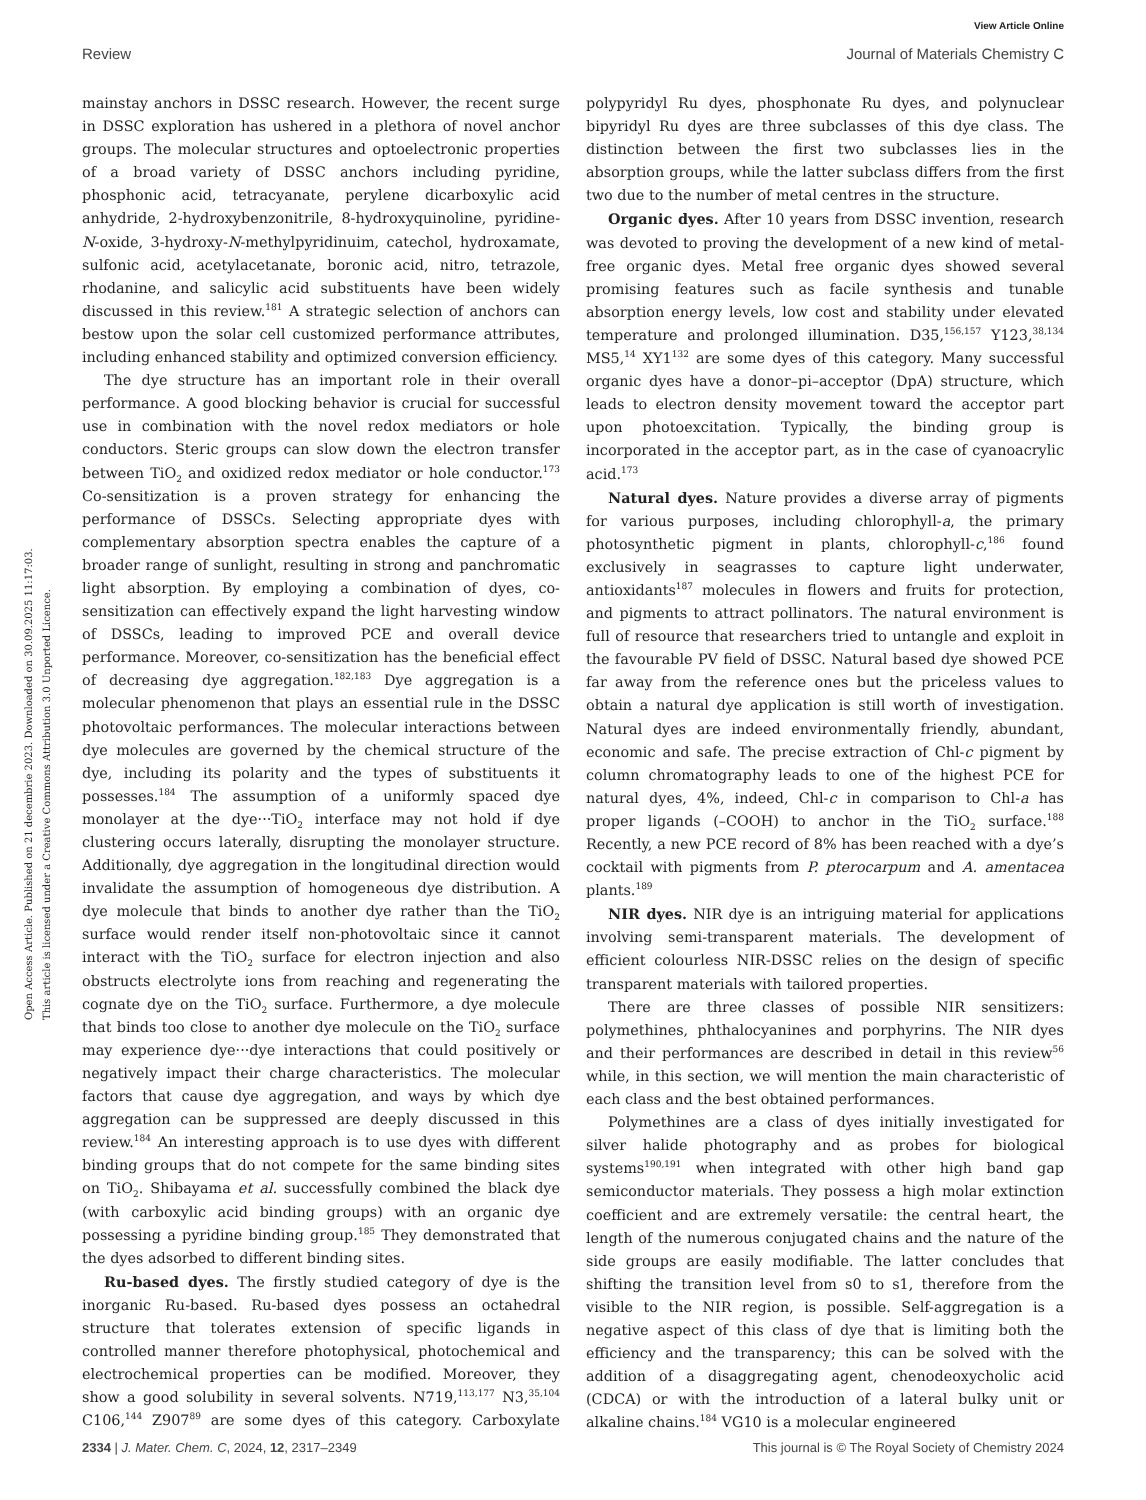View Article Online
Review Journal of Materials Chemistry C
Open Access Article. Published on 21 decembrie 2023. Downloaded on 30.09.2025 11:17:03.
This article is licensed under a Creative Commons Attribution 3.0 Unported Licence.
mainstay anchors in DSSC research. However, the recent surge in DSSC exploration has ushered in a plethora of novel anchor groups. The molecular structures and optoelectronic properties of a broad variety of DSSC anchors including pyridine, phosphonic acid, tetracyanate, perylene dicarboxylic acid anhydride, 2-hydroxybenzonitrile, 8-hydroxyquinoline, pyridine-N-oxide, 3-hydroxy-N-methylpyridinuim, catechol, hydroxamate, sulfonic acid, acetylacetanate, boronic acid, nitro, tetrazole, rhodanine, and salicylic acid substituents have been widely discussed in this review.<sup>181</sup> A strategic selection of anchors can bestow upon the solar cell customized performance attributes, including enhanced stability and optimized conversion efficiency.
The dye structure has an important role in their overall performance. A good blocking behavior is crucial for successful use in combination with the novel redox mediators or hole conductors. Steric groups can slow down the electron transfer between TiO<sub>2</sub> and oxidized redox mediator or hole conductor.<sup>173</sup> Co-sensitization is a proven strategy for enhancing the performance of DSSCs. Selecting appropriate dyes with complementary absorption spectra enables the capture of a broader range of sunlight, resulting in strong and panchromatic light absorption. By employing a combination of dyes, co-sensitization can effectively expand the light harvesting window of DSSCs, leading to improved PCE and overall device performance. Moreover, co-sensitization has the beneficial effect of decreasing dye aggregation.<sup>182,183</sup> Dye aggregation is a molecular phenomenon that plays an essential rule in the DSSC photovoltaic performances. The molecular interactions between dye molecules are governed by the chemical structure of the dye, including its polarity and the types of substituents it possesses.<sup>184</sup> The assumption of a uniformly spaced dye monolayer at the dye···TiO<sub>2</sub> interface may not hold if dye clustering occurs laterally, disrupting the monolayer structure. Additionally, dye aggregation in the longitudinal direction would invalidate the assumption of homogeneous dye distribution. A dye molecule that binds to another dye rather than the TiO<sub>2</sub> surface would render itself non-photovoltaic since it cannot interact with the TiO<sub>2</sub> surface for electron injection and also obstructs electrolyte ions from reaching and regenerating the cognate dye on the TiO<sub>2</sub> surface. Furthermore, a dye molecule that binds too close to another dye molecule on the TiO<sub>2</sub> surface may experience dye···dye interactions that could positively or negatively impact their charge characteristics. The molecular factors that cause dye aggregation, and ways by which dye aggregation can be suppressed are deeply discussed in this review.<sup>184</sup> An interesting approach is to use dyes with different binding groups that do not compete for the same binding sites on TiO<sub>2</sub>. Shibayama et al. successfully combined the black dye (with carboxylic acid binding groups) with an organic dye possessing a pyridine binding group.<sup>185</sup> They demonstrated that the dyes adsorbed to different binding sites.
Ru-based dyes. The firstly studied category of dye is the inorganic Ru-based. Ru-based dyes possess an octahedral structure that tolerates extension of specific ligands in controlled manner therefore photophysical, photochemical and electrochemical properties can be modified. Moreover, they show a good solubility in several solvents. N719,<sup>113,177</sup> N3,<sup>35,104</sup> C106,<sup>144</sup> Z907<sup>89</sup> are some dyes of this category. Carboxylate polypyridyl Ru dyes, phosphonate Ru dyes, and polynuclear bipyridyl Ru dyes are three subclasses of this dye class. The distinction between the first two subclasses lies in the absorption groups, while the latter subclass differs from the first two due to the number of metal centres in the structure.
Organic dyes. After 10 years from DSSC invention, research was devoted to proving the development of a new kind of metal-free organic dyes. Metal free organic dyes showed several promising features such as facile synthesis and tunable absorption energy levels, low cost and stability under elevated temperature and prolonged illumination. D35,<sup>156,157</sup> Y123,<sup>38,134</sup> MS5,<sup>14</sup> XY1<sup>132</sup> are some dyes of this category. Many successful organic dyes have a donor–pi–acceptor (DpA) structure, which leads to electron density movement toward the acceptor part upon photoexcitation. Typically, the binding group is incorporated in the acceptor part, as in the case of cyanoacrylic acid.<sup>173</sup>
Natural dyes. Nature provides a diverse array of pigments for various purposes, including chlorophyll-a, the primary photosynthetic pigment in plants, chlorophyll-c,<sup>186</sup> found exclusively in seagrasses to capture light underwater, antioxidants<sup>187</sup> molecules in flowers and fruits for protection, and pigments to attract pollinators. The natural environment is full of resource that researchers tried to untangle and exploit in the favourable PV field of DSSC. Natural based dye showed PCE far away from the reference ones but the priceless values to obtain a natural dye application is still worth of investigation. Natural dyes are indeed environmentally friendly, abundant, economic and safe. The precise extraction of Chl-c pigment by column chromatography leads to one of the highest PCE for natural dyes, 4%, indeed, Chl-c in comparison to Chl-a has proper ligands (–COOH) to anchor in the TiO<sub>2</sub> surface.<sup>188</sup> Recently, a new PCE record of 8% has been reached with a dye’s cocktail with pigments from P. pterocarpum and A. amentacea plants.<sup>189</sup>
NIR dyes. NIR dye is an intriguing material for applications involving semi-transparent materials. The development of efficient colourless NIR-DSSC relies on the design of specific transparent materials with tailored properties.
There are three classes of possible NIR sensitizers: polymethines, phthalocyanines and porphyrins. The NIR dyes and their performances are described in detail in this review<sup>56</sup> while, in this section, we will mention the main characteristic of each class and the best obtained performances.
Polymethines are a class of dyes initially investigated for silver halide photography and as probes for biological systems<sup>190,191</sup> when integrated with other high band gap semiconductor materials. They possess a high molar extinction coefficient and are extremely versatile: the central heart, the length of the numerous conjugated chains and the nature of the side groups are easily modifiable. The latter concludes that shifting the transition level from s0 to s1, therefore from the visible to the NIR region, is possible. Self-aggregation is a negative aspect of this class of dye that is limiting both the efficiency and the transparency; this can be solved with the addition of a disaggregating agent, chenodeoxycholic acid (CDCA) or with the introduction of a lateral bulky unit or alkaline chains.<sup>184</sup> VG10 is a molecular engineered
2334 | J. Mater. Chem. C, 2024, 12, 2317–2349 This journal is © The Royal Society of Chemistry 2024